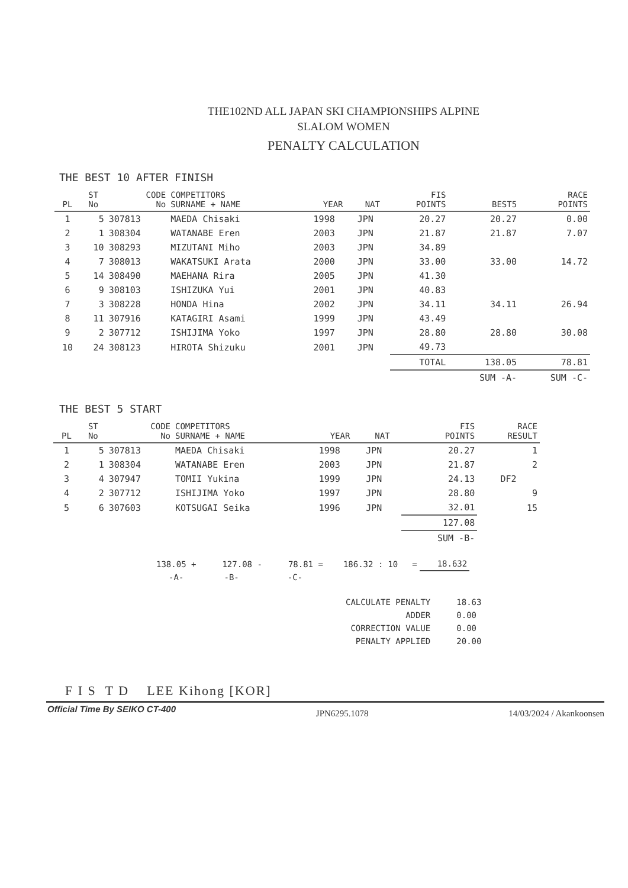THE102ND ALL JAPAN SKI CHAMPIONSHIPS ALPINE
SLALOM WOMEN
PENALTY CALCULATION
THE BEST 10 AFTER FINISH
| PL | ST No | CODE No | COMPETITORS SURNAME + NAME | YEAR | NAT | FIS POINTS | BEST5 | RACE POINTS |
| --- | --- | --- | --- | --- | --- | --- | --- | --- |
| 1 | 5 | 307813 | MAEDA Chisaki | 1998 | JPN | 20.27 | 20.27 | 0.00 |
| 2 | 1 | 308304 | WATANABE Eren | 2003 | JPN | 21.87 | 21.87 | 7.07 |
| 3 | 10 | 308293 | MIZUTANI Miho | 2003 | JPN | 34.89 | | |
| 4 | 7 | 308013 | WAKATSUKI Arata | 2000 | JPN | 33.00 | 33.00 | 14.72 |
| 5 | 14 | 308490 | MAEHANA Rira | 2005 | JPN | 41.30 | | |
| 6 | 9 | 308103 | ISHIZUKA Yui | 2001 | JPN | 40.83 | | |
| 7 | 3 | 308228 | HONDA Hina | 2002 | JPN | 34.11 | 34.11 | 26.94 |
| 8 | 11 | 307916 | KATAGIRI Asami | 1999 | JPN | 43.49 | | |
| 9 | 2 | 307712 | ISHIJIMA Yoko | 1997 | JPN | 28.80 | 28.80 | 30.08 |
| 10 | 24 | 308123 | HIROTA Shizuku | 2001 | JPN | 49.73 | | |
| | | | | | | TOTAL | 138.05 | 78.81 |
| | | | | | | | SUM -A- | SUM -C- |
THE BEST 5 START
| PL | ST No | CODE No | COMPETITORS SURNAME + NAME | YEAR | NAT | FIS POINTS | RACE RESULT |
| --- | --- | --- | --- | --- | --- | --- | --- |
| 1 | 5 | 307813 | MAEDA Chisaki | 1998 | JPN | 20.27 | 1 |
| 2 | 1 | 308304 | WATANABE Eren | 2003 | JPN | 21.87 | 2 |
| 3 | 4 | 307947 | TOMII Yukina | 1999 | JPN | 24.13 | DF2 |
| 4 | 2 | 307712 | ISHIJIMA Yoko | 1997 | JPN | 28.80 | 9 |
| 5 | 6 | 307603 | KOTSUGAI Seika | 1996 | JPN | 32.01 | 15 |
| | | | | | | 127.08 | |
| | | | | | | SUM -B- | |
| 138.05 + | 127.08 - | 78.81 = | 186.32 : | 10 | = | 18.632 |
| -A- | -B- | -C- | | | | |
| CALCULATE PENALTY | 18.63 |
| ADDER | 0.00 |
| CORRECTION VALUE | 0.00 |
| PENALTY APPLIED | 20.00 |
F I S T D LEE Kihong [KOR]
Official Time By SEIKO CT-400 JPN6295.1078 14/03/2024 / Akankoonsen